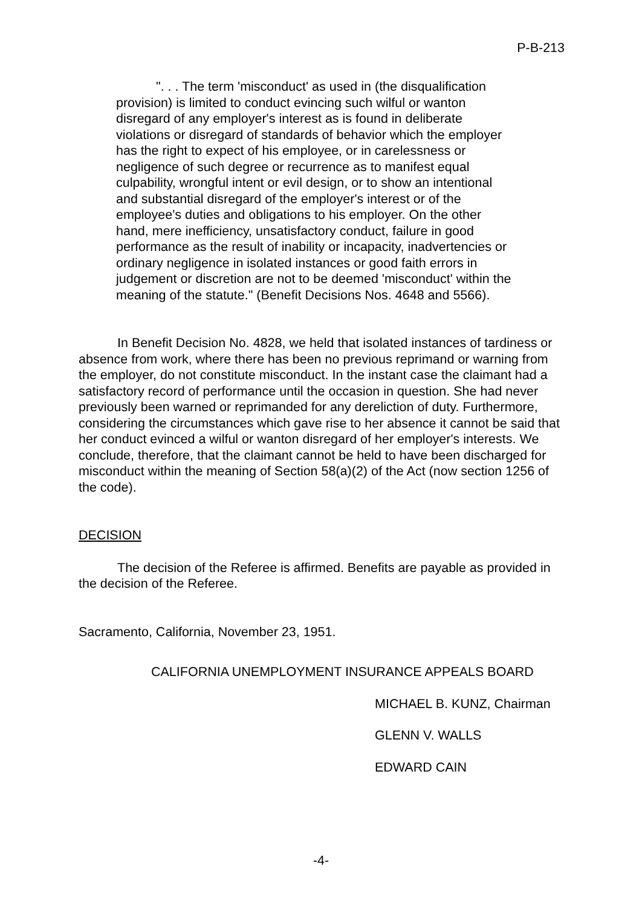P-B-213
". . . The term 'misconduct' as used in (the disqualification provision) is limited to conduct evincing such wilful or wanton disregard of any employer's interest as is found in deliberate violations or disregard of standards of behavior which the employer has the right to expect of his employee, or in carelessness or negligence of such degree or recurrence as to manifest equal culpability, wrongful intent or evil design, or to show an intentional and substantial disregard of the employer's interest or of the employee's duties and obligations to his employer. On the other hand, mere inefficiency, unsatisfactory conduct, failure in good performance as the result of inability or incapacity, inadvertencies or ordinary negligence in isolated instances or good faith errors in judgement or discretion are not to be deemed 'misconduct' within the meaning of the statute." (Benefit Decisions Nos. 4648 and 5566).
In Benefit Decision No. 4828, we held that isolated instances of tardiness or absence from work, where there has been no previous reprimand or warning from the employer, do not constitute misconduct. In the instant case the claimant had a satisfactory record of performance until the occasion in question. She had never previously been warned or reprimanded for any dereliction of duty. Furthermore, considering the circumstances which gave rise to her absence it cannot be said that her conduct evinced a wilful or wanton disregard of her employer's interests. We conclude, therefore, that the claimant cannot be held to have been discharged for misconduct within the meaning of Section 58(a)(2) of the Act (now section 1256 of the code).
DECISION
The decision of the Referee is affirmed. Benefits are payable as provided in the decision of the Referee.
Sacramento, California, November 23, 1951.
CALIFORNIA UNEMPLOYMENT INSURANCE APPEALS BOARD
MICHAEL B. KUNZ, Chairman
GLENN V. WALLS
EDWARD CAIN
-4-